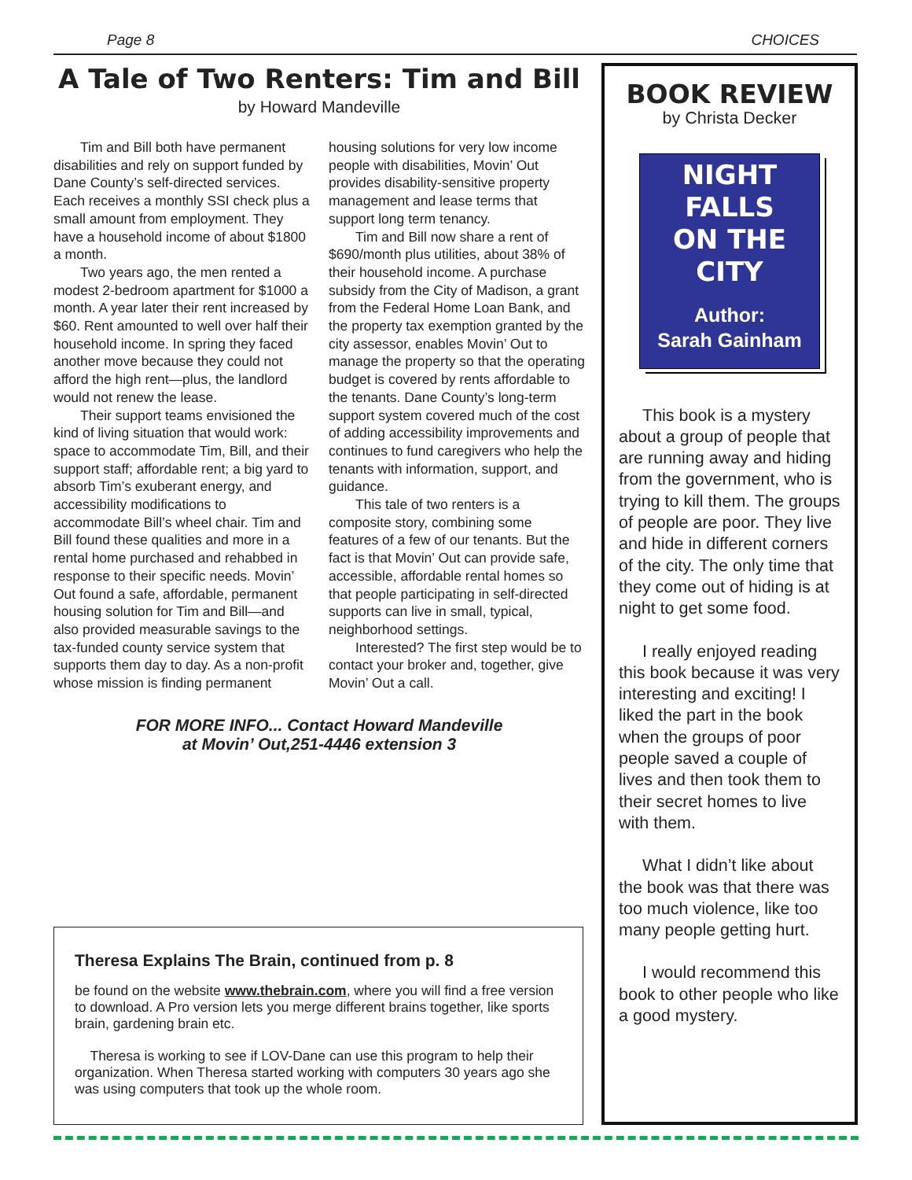Page 8 CHOICES
A Tale of Two Renters: Tim and Bill
by Howard Mandeville
Tim and Bill both have permanent disabilities and rely on support funded by Dane County’s self-directed services. Each receives a monthly SSI check plus a small amount from employment. They have a household income of about $1800 a month.
Two years ago, the men rented a modest 2-bedroom apartment for $1000 a month. A year later their rent increased by $60. Rent amounted to well over half their household income. In spring they faced another move because they could not afford the high rent—plus, the landlord would not renew the lease.
Their support teams envisioned the kind of living situation that would work: space to accommodate Tim, Bill, and their support staff; affordable rent; a big yard to absorb Tim’s exuberant energy, and accessibility modifications to accommodate Bill’s wheel chair. Tim and Bill found these qualities and more in a rental home purchased and rehabbed in response to their specific needs. Movin’ Out found a safe, affordable, permanent housing solution for Tim and Bill—and also provided measurable savings to the tax-funded county service system that supports them day to day. As a non-profit whose mission is finding permanent housing solutions for very low income people with disabilities, Movin’ Out provides disability-sensitive property management and lease terms that support long term tenancy.
Tim and Bill now share a rent of $690/month plus utilities, about 38% of their household income. A purchase subsidy from the City of Madison, a grant from the Federal Home Loan Bank, and the property tax exemption granted by the city assessor, enables Movin’ Out to manage the property so that the operating budget is covered by rents affordable to the tenants. Dane County’s long-term support system covered much of the cost of adding accessibility improvements and continues to fund caregivers who help the tenants with information, support, and guidance.
This tale of two renters is a composite story, combining some features of a few of our tenants. But the fact is that Movin’ Out can provide safe, accessible, affordable rental homes so that people participating in self-directed supports can live in small, typical, neighborhood settings.
Interested? The first step would be to contact your broker and, together, give Movin’ Out a call.
FOR MORE INFO... Contact Howard Mandeville
at Movin’ Out,251-4446 extension 3
Theresa Explains The Brain, continued from p. 8
be found on the website www.thebrain.com, where you will find a free version to download. A Pro version lets you merge different brains together, like sports brain, gardening brain etc.
Theresa is working to see if LOV-Dane can use this program to help their organization. When Theresa started working with computers 30 years ago she was using computers that took up the whole room.
BOOK REVIEW
by Christa Decker
NIGHT
FALLS
ON THE
CITY
Author:
Sarah Gainham
This book is a mystery about a group of people that are running away and hiding from the government, who is trying to kill them. The groups of people are poor. They live and hide in different corners of the city. The only time that they come out of hiding is at night to get some food.
I really enjoyed reading this book because it was very interesting and exciting! I liked the part in the book when the groups of poor people saved a couple of lives and then took them to their secret homes to live with them.
What I didn’t like about the book was that there was too much violence, like too many people getting hurt.
I would recommend this book to other people who like a good mystery.